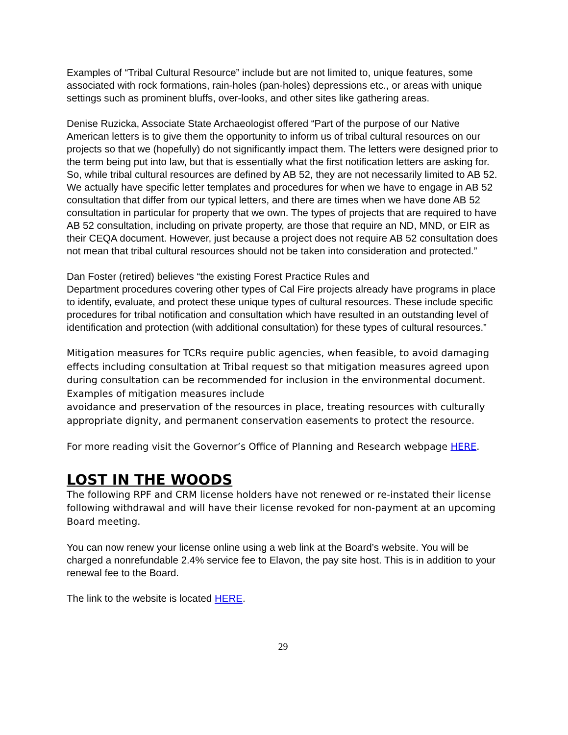Examples of “Tribal Cultural Resource” include but are not limited to, unique features, some associated with rock formations, rain-holes (pan-holes) depressions etc., or areas with unique settings such as prominent bluffs, over-looks, and other sites like gathering areas.
Denise Ruzicka, Associate State Archaeologist offered “Part of the purpose of our Native American letters is to give them the opportunity to inform us of tribal cultural resources on our projects so that we (hopefully) do not significantly impact them. The letters were designed prior to the term being put into law, but that is essentially what the first notification letters are asking for. So, while tribal cultural resources are defined by AB 52, they are not necessarily limited to AB 52. We actually have specific letter templates and procedures for when we have to engage in AB 52 consultation that differ from our typical letters, and there are times when we have done AB 52 consultation in particular for property that we own. The types of projects that are required to have AB 52 consultation, including on private property, are those that require an ND, MND, or EIR as their CEQA document. However, just because a project does not require AB 52 consultation does not mean that tribal cultural resources should not be taken into consideration and protected.”
Dan Foster (retired) believes “the existing Forest Practice Rules and
Department procedures covering other types of Cal Fire projects already have programs in place to identify, evaluate, and protect these unique types of cultural resources. These include specific procedures for tribal notification and consultation which have resulted in an outstanding level of identification and protection (with additional consultation) for these types of cultural resources.”
Mitigation measures for TCRs require public agencies, when feasible, to avoid damaging effects including consultation at Tribal request so that mitigation measures agreed upon during consultation can be recommended for inclusion in the environmental document. Examples of mitigation measures include
avoidance and preservation of the resources in place, treating resources with culturally appropriate dignity, and permanent conservation easements to protect the resource.
For more reading visit the Governor’s Office of Planning and Research webpage HERE.
LOST IN THE WOODS
The following RPF and CRM license holders have not renewed or re-instated their license following withdrawal and will have their license revoked for non-payment at an upcoming Board meeting.
You can now renew your license online using a web link at the Board’s website. You will be charged a nonrefundable 2.4% service fee to Elavon, the pay site host. This is in addition to your renewal fee to the Board.
The link to the website is located HERE.
29